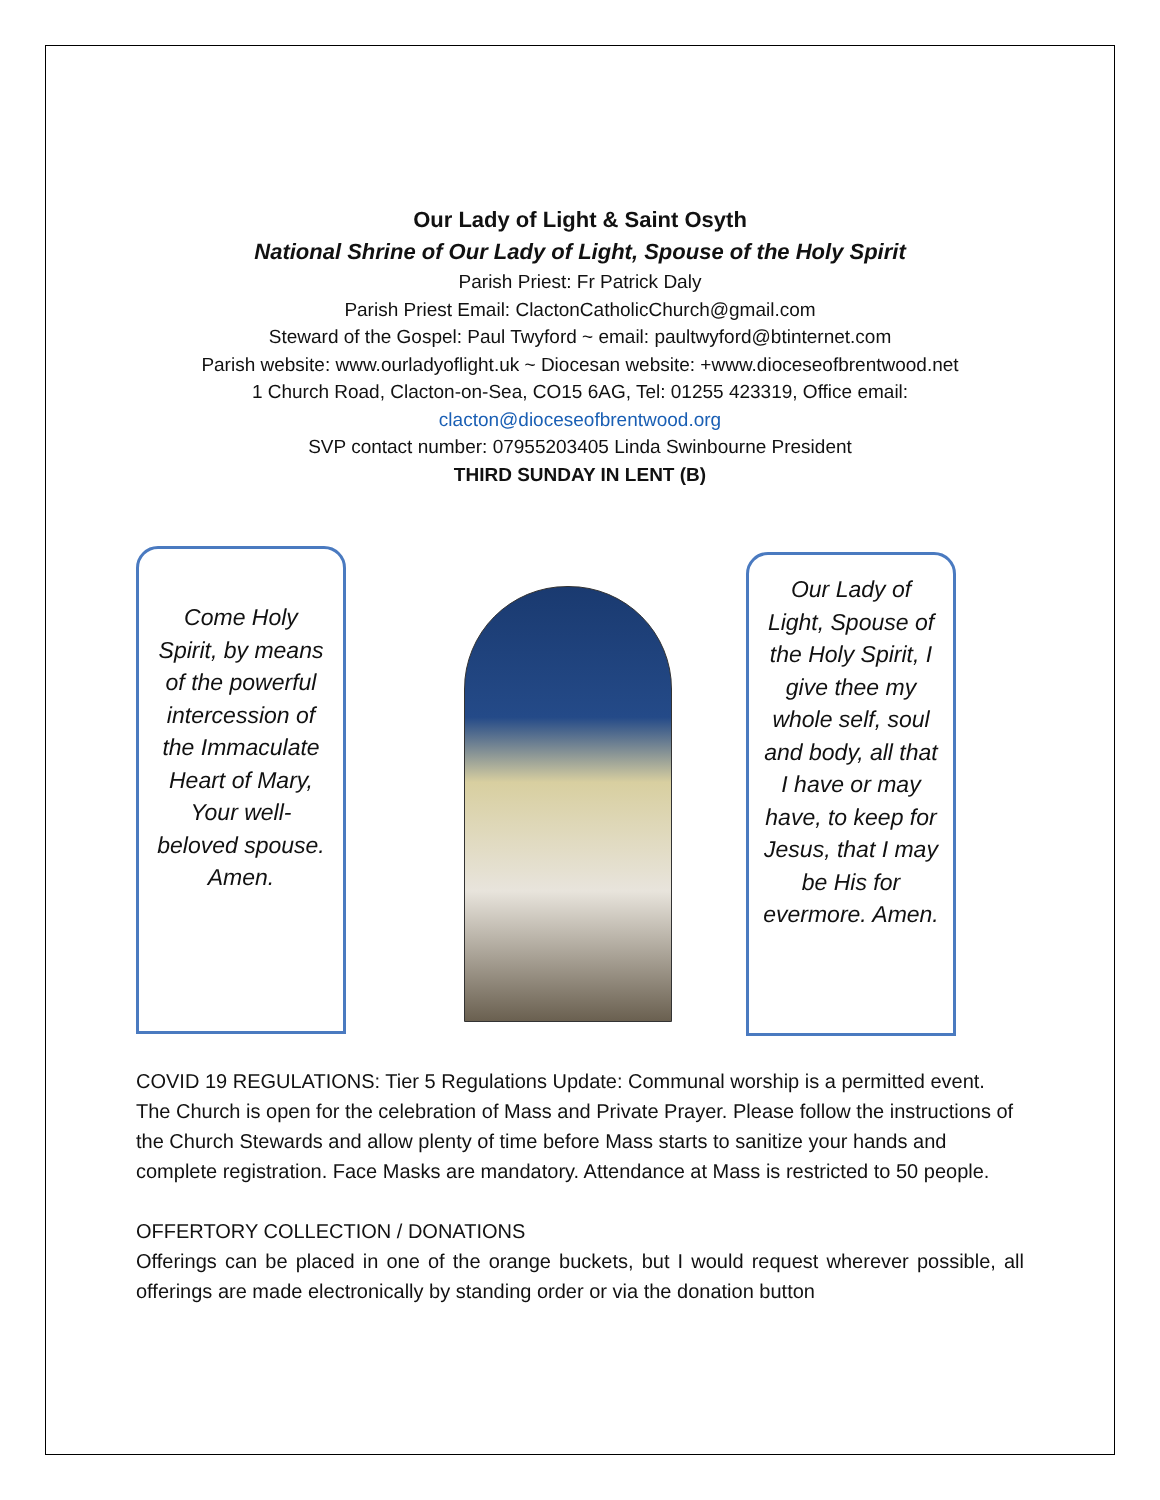Our Lady of Light & Saint Osyth
National Shrine of Our Lady of Light, Spouse of the Holy Spirit
Parish Priest: Fr Patrick Daly
Parish Priest Email: ClactonCatholicChurch@gmail.com
Steward of the Gospel: Paul Twyford ~ email: paultwyford@btinternet.com
Parish website: www.ourladyoflight.uk ~ Diocesan website: +www.dioceseofbrentwood.net
1 Church Road, Clacton-on-Sea, CO15 6AG, Tel: 01255 423319, Office email:
clacton@dioceseofbrentwood.org
SVP contact number: 07955203405 Linda Swinbourne President
THIRD SUNDAY IN LENT (B)
Come Holy Spirit, by means of the powerful intercession of the Immaculate Heart of Mary, Your well-beloved spouse. Amen.
Our Lady of Light, Spouse of the Holy Spirit, I give thee my whole self, soul and body, all that I have or may have, to keep for Jesus, that I may be His for evermore. Amen.
COVID 19 REGULATIONS: Tier 5 Regulations Update: Communal worship is a permitted event. The Church is open for the celebration of Mass and Private Prayer. Please follow the instructions of the Church Stewards and allow plenty of time before Mass starts to sanitize your hands and complete registration. Face Masks are mandatory. Attendance at Mass is restricted to 50 people.
OFFERTORY COLLECTION / DONATIONS
Offerings can be placed in one of the orange buckets, but I would request wherever possible, all offerings are made electronically by standing order or via the donation button